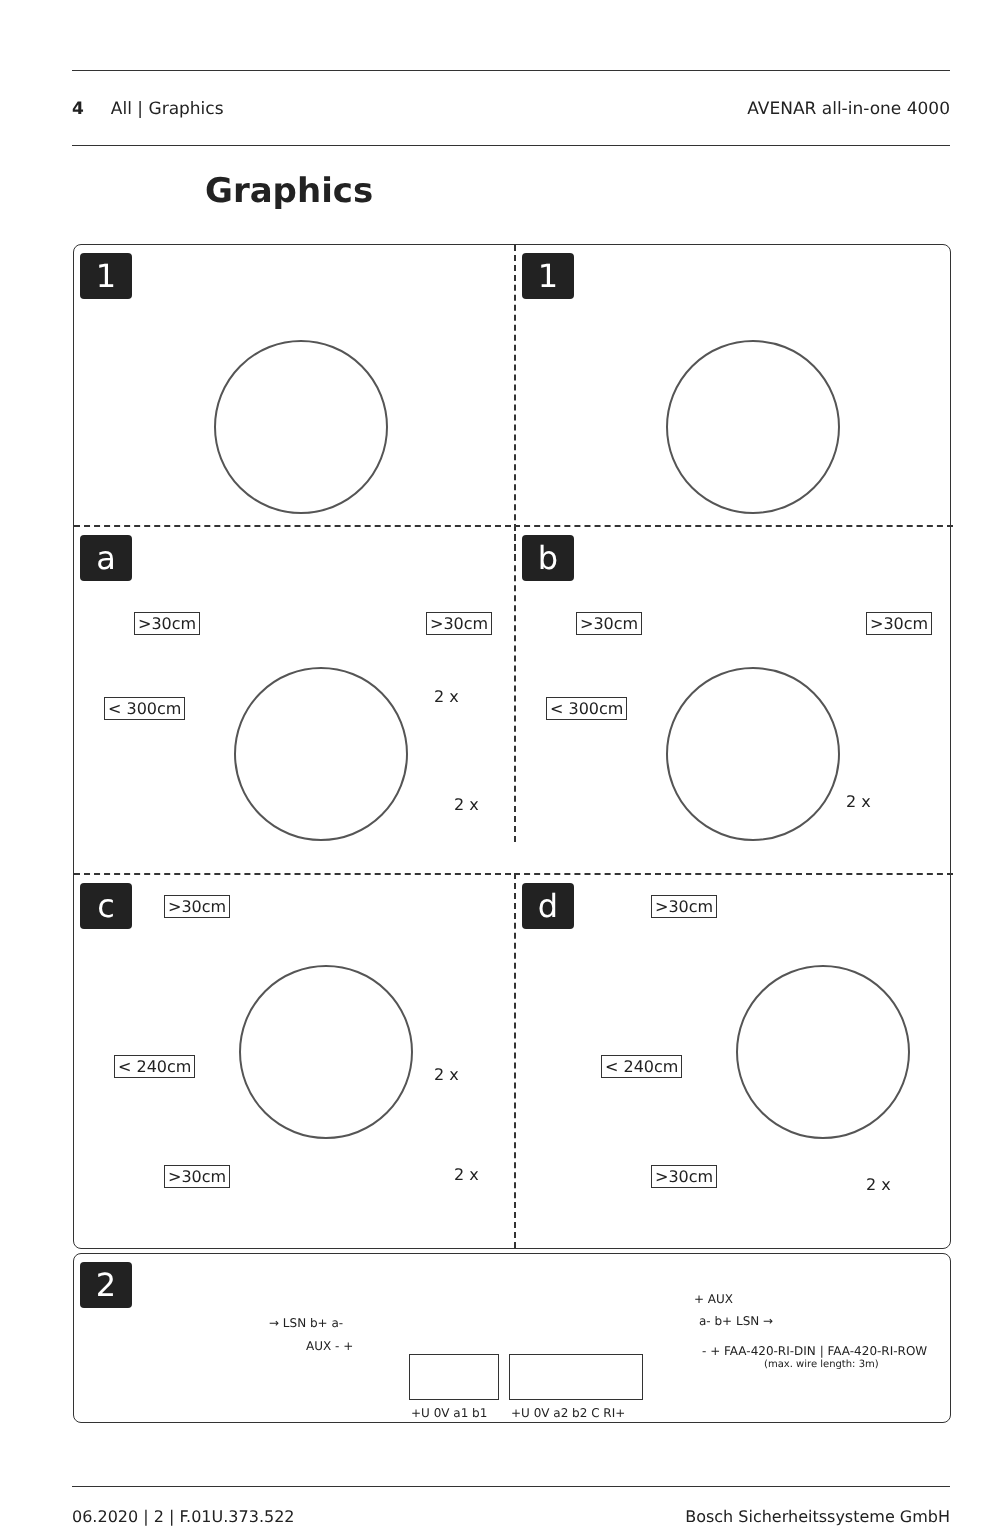4 All | Graphics AVENAR all-in-one 4000
Graphics
1 1
a
>30cm >30cm
< 300cm
2 x
2 x
b
>30cm >30cm
< 300cm
2 x
c >30cm
< 240cm
>30cm
2 x
2 x
d >30cm
< 240cm
>30cm
2 x
2
→ LSN b+ a-
AUX - +
+ AUX
a- b+ LSN →
- + FAA-420-RI-DIN | FAA-420-RI-ROW
(max. wire length: 3m)
+U 0V a1 b1 +U 0V a2 b2 C RI+
06.2020 | 2 | F.01U.373.522 Bosch Sicherheitssysteme GmbH